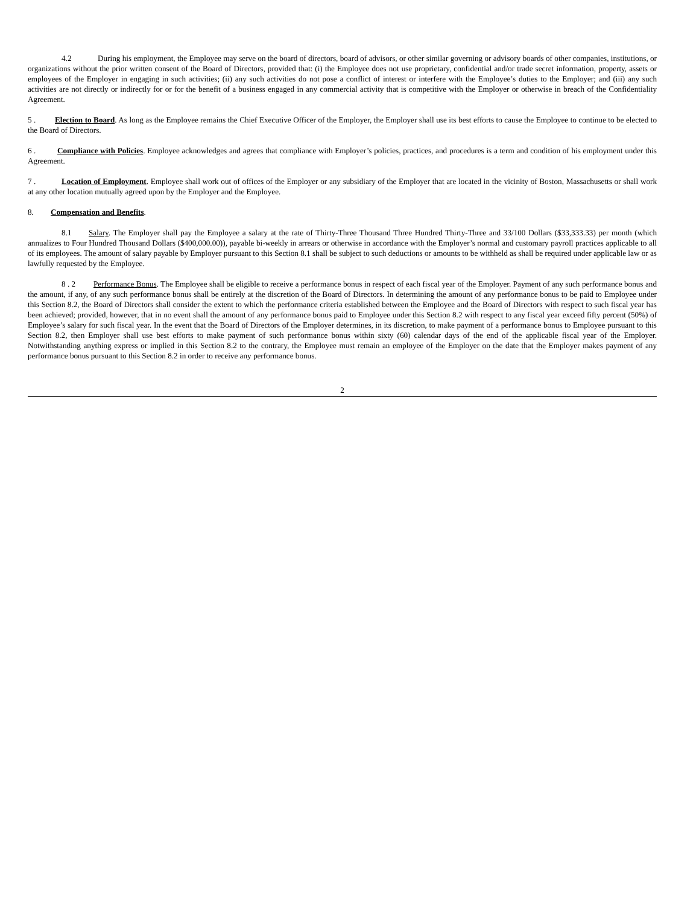4.2 During his employment, the Employee may serve on the board of directors, board of advisors, or other similar governing or advisory boards of other companies, institutions, or organizations without the prior written consent of the Board of Directors, provided that: (i) the Employee does not use proprietary, confidential and/or trade secret information, property, assets or employees of the Employer in engaging in such activities; (ii) any such activities do not pose a conflict of interest or interfere with the Employee’s duties to the Employer; and (iii) any such activities are not directly or indirectly for or for the benefit of a business engaged in any commercial activity that is competitive with the Employer or otherwise in breach of the Confidentiality Agreement.
5 . Election to Board. As long as the Employee remains the Chief Executive Officer of the Employer, the Employer shall use its best efforts to cause the Employee to continue to be elected to the Board of Directors.
6 . Compliance with Policies. Employee acknowledges and agrees that compliance with Employer’s policies, practices, and procedures is a term and condition of his employment under this Agreement.
7 . Location of Employment. Employee shall work out of offices of the Employer or any subsidiary of the Employer that are located in the vicinity of Boston, Massachusetts or shall work at any other location mutually agreed upon by the Employer and the Employee.
8. Compensation and Benefits.
8.1 Salary. The Employer shall pay the Employee a salary at the rate of Thirty-Three Thousand Three Hundred Thirty-Three and 33/100 Dollars ($33,333.33) per month (which annualizes to Four Hundred Thousand Dollars ($400,000.00)), payable bi-weekly in arrears or otherwise in accordance with the Employer’s normal and customary payroll practices applicable to all of its employees. The amount of salary payable by Employer pursuant to this Section 8.1 shall be subject to such deductions or amounts to be withheld as shall be required under applicable law or as lawfully requested by the Employee.
8 . 2 Performance Bonus. The Employee shall be eligible to receive a performance bonus in respect of each fiscal year of the Employer. Payment of any such performance bonus and the amount, if any, of any such performance bonus shall be entirely at the discretion of the Board of Directors. In determining the amount of any performance bonus to be paid to Employee under this Section 8.2, the Board of Directors shall consider the extent to which the performance criteria established between the Employee and the Board of Directors with respect to such fiscal year has been achieved; provided, however, that in no event shall the amount of any performance bonus paid to Employee under this Section 8.2 with respect to any fiscal year exceed fifty percent (50%) of Employee’s salary for such fiscal year. In the event that the Board of Directors of the Employer determines, in its discretion, to make payment of a performance bonus to Employee pursuant to this Section 8.2, then Employer shall use best efforts to make payment of such performance bonus within sixty (60) calendar days of the end of the applicable fiscal year of the Employer. Notwithstanding anything express or implied in this Section 8.2 to the contrary, the Employee must remain an employee of the Employer on the date that the Employer makes payment of any performance bonus pursuant to this Section 8.2 in order to receive any performance bonus.
2